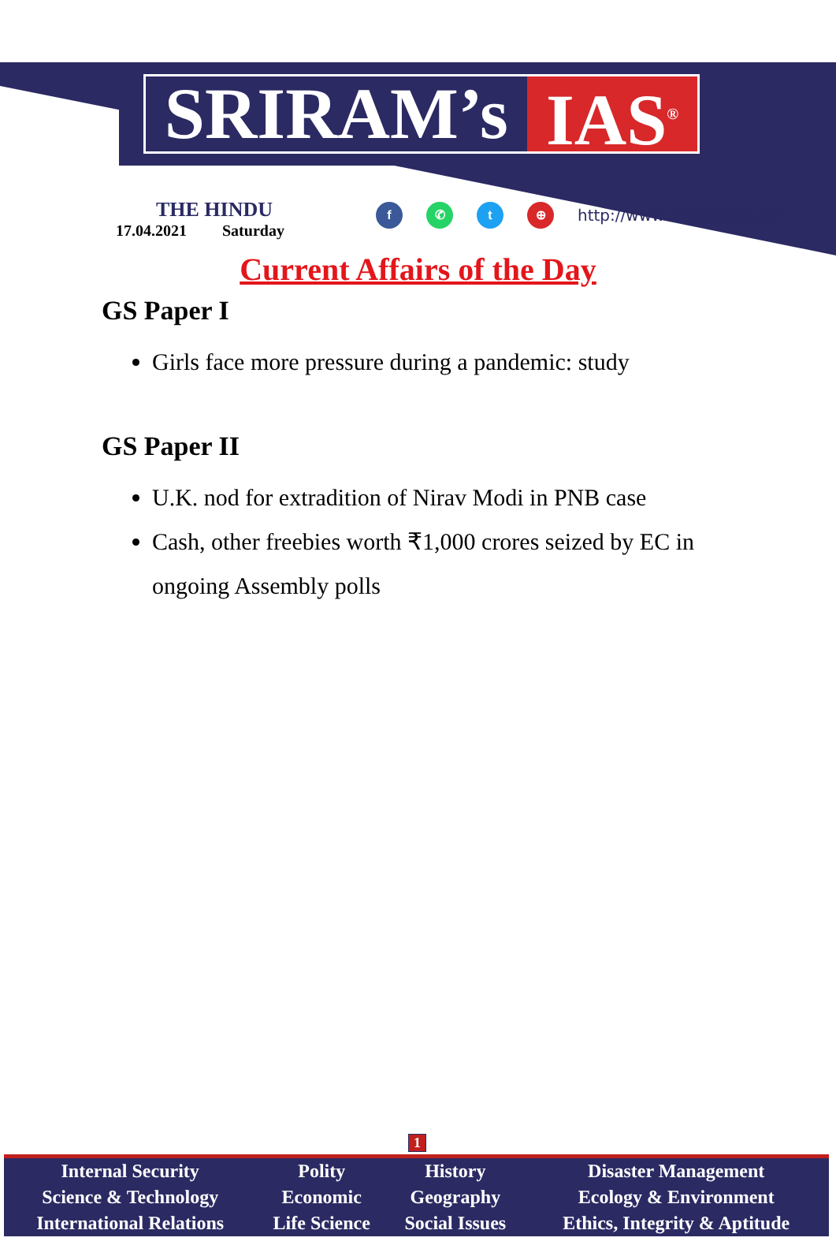SRIRAM’s IAS<sup>®</sup>
THE HINDU
17.04.2021 Saturday
f ✆ t ⊕ http://www.sriramsias.com
Current Affairs of the Day
GS Paper I
Girls face more pressure during a pandemic: study
GS Paper II
U.K. nod for extradition of Nirav Modi in PNB case
Cash, other freebies worth ₹1,000 crores seized by EC in ongoing Assembly polls
1
| Internal Security | Polity | History | Disaster Management |
| Science & Technology | Economic | Geography | Ecology & Environment |
| International Relations | Life Science | Social Issues | Ethics, Integrity & Aptitude |